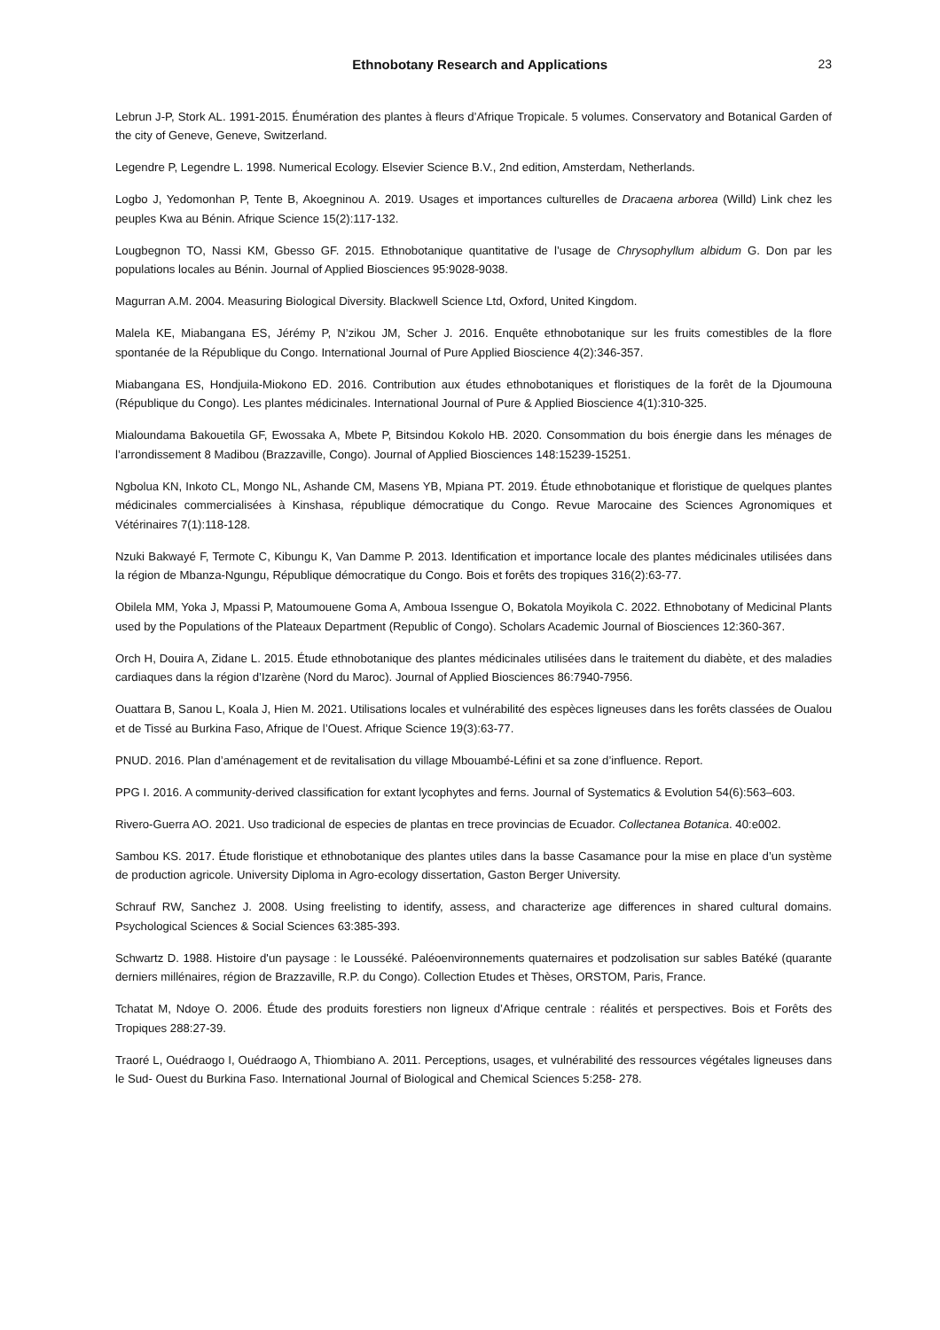Ethnobotany Research and Applications 23
Lebrun J-P, Stork AL. 1991-2015. Énumération des plantes à fleurs d’Afrique Tropicale. 5 volumes. Conservatory and Botanical Garden of the city of Geneve, Geneve, Switzerland.
Legendre P, Legendre L. 1998. Numerical Ecology. Elsevier Science B.V., 2nd edition, Amsterdam, Netherlands.
Logbo J, Yedomonhan P, Tente B, Akoegninou A. 2019. Usages et importances culturelles de Dracaena arborea (Willd) Link chez les peuples Kwa au Bénin. Afrique Science 15(2):117-132.
Lougbegnon TO, Nassi KM, Gbesso GF. 2015. Ethnobotanique quantitative de l’usage de Chrysophyllum albidum G. Don par les populations locales au Bénin. Journal of Applied Biosciences 95:9028-9038.
Magurran A.M. 2004. Measuring Biological Diversity. Blackwell Science Ltd, Oxford, United Kingdom.
Malela KE, Miabangana ES, Jérémy P, N’zikou JM, Scher J. 2016. Enquête ethnobotanique sur les fruits comestibles de la flore spontanée de la République du Congo. International Journal of Pure Applied Bioscience 4(2):346-357.
Miabangana ES, Hondjuila-Miokono ED. 2016. Contribution aux études ethnobotaniques et floristiques de la forêt de la Djoumouna (République du Congo). Les plantes médicinales. International Journal of Pure & Applied Bioscience 4(1):310-325.
Mialoundama Bakouetila GF, Ewossaka A, Mbete P, Bitsindou Kokolo HB. 2020. Consommation du bois énergie dans les ménages de l’arrondissement 8 Madibou (Brazzaville, Congo). Journal of Applied Biosciences 148:15239-15251.
Ngbolua KN, Inkoto CL, Mongo NL, Ashande CM, Masens YB, Mpiana PT. 2019. Étude ethnobotanique et floristique de quelques plantes médicinales commercialisées à Kinshasa, république démocratique du Congo. Revue Marocaine des Sciences Agronomiques et Vétérinaires 7(1):118-128.
Nzuki Bakwayé F, Termote C, Kibungu K, Van Damme P. 2013. Identification et importance locale des plantes médicinales utilisées dans la région de Mbanza-Ngungu, République démocratique du Congo. Bois et forêts des tropiques 316(2):63-77.
Obilela MM, Yoka J, Mpassi P, Matoumouene Goma A, Amboua Issengue O, Bokatola Moyikola C. 2022. Ethnobotany of Medicinal Plants used by the Populations of the Plateaux Department (Republic of Congo). Scholars Academic Journal of Biosciences 12:360-367.
Orch H, Douira A, Zidane L. 2015. Étude ethnobotanique des plantes médicinales utilisées dans le traitement du diabète, et des maladies cardiaques dans la région d’Izarène (Nord du Maroc). Journal of Applied Biosciences 86:7940-7956.
Ouattara B, Sanou L, Koala J, Hien M. 2021. Utilisations locales et vulnérabilité des espèces ligneuses dans les forêts classées de Oualou et de Tissé au Burkina Faso, Afrique de l’Ouest. Afrique Science 19(3):63-77.
PNUD. 2016. Plan d’aménagement et de revitalisation du village Mbouambé-Léfini et sa zone d’influence. Report.
PPG I. 2016. A community-derived classification for extant lycophytes and ferns. Journal of Systematics & Evolution 54(6):563–603.
Rivero-Guerra AO. 2021. Uso tradicional de especies de plantas en trece provincias de Ecuador. Collectanea Botanica. 40:e002.
Sambou KS. 2017. Étude floristique et ethnobotanique des plantes utiles dans la basse Casamance pour la mise en place d’un système de production agricole. University Diploma in Agro-ecology dissertation, Gaston Berger University.
Schrauf RW, Sanchez J. 2008. Using freelisting to identify, assess, and characterize age differences in shared cultural domains. Psychological Sciences & Social Sciences 63:385-393.
Schwartz D. 1988. Histoire d'un paysage : le Lousséké. Paléoenvironnements quaternaires et podzolisation sur sables Batéké (quarante derniers millénaires, région de Brazzaville, R.P. du Congo). Collection Etudes et Thèses, ORSTOM, Paris, France.
Tchatat M, Ndoye O. 2006. Étude des produits forestiers non ligneux d’Afrique centrale : réalités et perspectives. Bois et Forêts des Tropiques 288:27-39.
Traoré L, Ouédraogo I, Ouédraogo A, Thiombiano A. 2011. Perceptions, usages, et vulnérabilité des ressources végétales ligneuses dans le Sud- Ouest du Burkina Faso. International Journal of Biological and Chemical Sciences 5:258- 278.